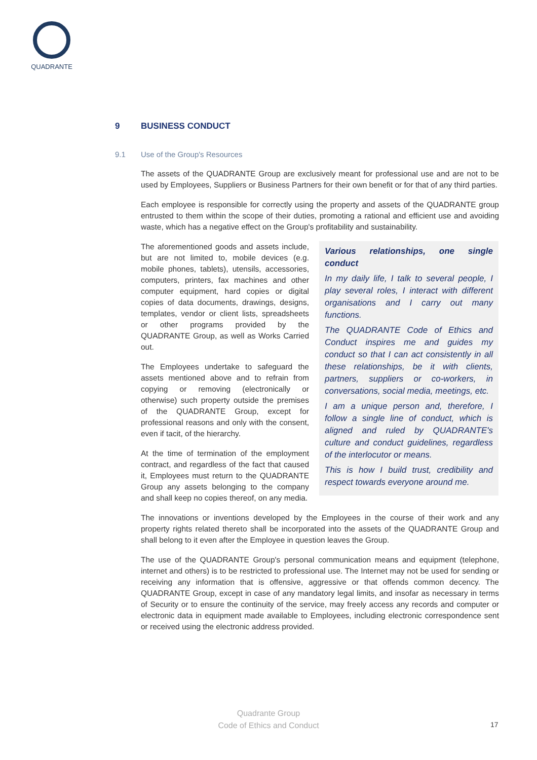QUADRANTE
9 BUSINESS CONDUCT
9.1 Use of the Group's Resources
The assets of the QUADRANTE Group are exclusively meant for professional use and are not to be used by Employees, Suppliers or Business Partners for their own benefit or for that of any third parties.
Each employee is responsible for correctly using the property and assets of the QUADRANTE group entrusted to them within the scope of their duties, promoting a rational and efficient use and avoiding waste, which has a negative effect on the Group's profitability and sustainability.
The aforementioned goods and assets include, but are not limited to, mobile devices (e.g. mobile phones, tablets), utensils, accessories, computers, printers, fax machines and other computer equipment, hard copies or digital copies of data documents, drawings, designs, templates, vendor or client lists, spreadsheets or other programs provided by the QUADRANTE Group, as well as Works Carried out.
The Employees undertake to safeguard the assets mentioned above and to refrain from copying or removing (electronically or otherwise) such property outside the premises of the QUADRANTE Group, except for professional reasons and only with the consent, even if tacit, of the hierarchy.
At the time of termination of the employment contract, and regardless of the fact that caused it, Employees must return to the QUADRANTE Group any assets belonging to the company and shall keep no copies thereof, on any media.
Various relationships, one single conduct
In my daily life, I talk to several people, I play several roles, I interact with different organisations and I carry out many functions.
The QUADRANTE Code of Ethics and Conduct inspires me and guides my conduct so that I can act consistently in all these relationships, be it with clients, partners, suppliers or co-workers, in conversations, social media, meetings, etc.
I am a unique person and, therefore, I follow a single line of conduct, which is aligned and ruled by QUADRANTE's culture and conduct guidelines, regardless of the interlocutor or means.
This is how I build trust, credibility and respect towards everyone around me.
The innovations or inventions developed by the Employees in the course of their work and any property rights related thereto shall be incorporated into the assets of the QUADRANTE Group and shall belong to it even after the Employee in question leaves the Group.
The use of the QUADRANTE Group's personal communication means and equipment (telephone, internet and others) is to be restricted to professional use. The Internet may not be used for sending or receiving any information that is offensive, aggressive or that offends common decency. The QUADRANTE Group, except in case of any mandatory legal limits, and insofar as necessary in terms of Security or to ensure the continuity of the service, may freely access any records and computer or electronic data in equipment made available to Employees, including electronic correspondence sent or received using the electronic address provided.
Quadrante Group
Code of Ethics and Conduct
17